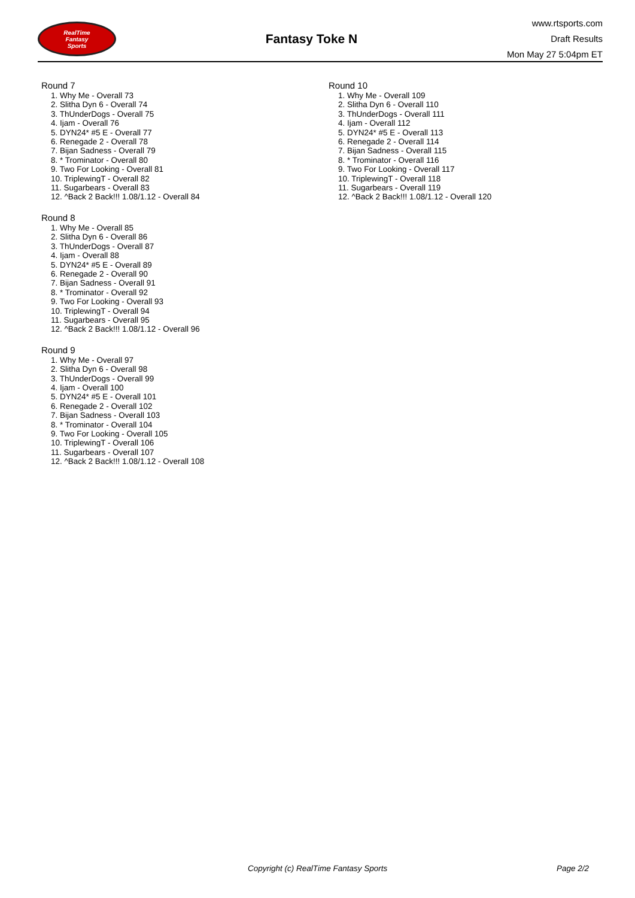RealTime
Fantasy
Sports
Fantasy Toke N
www.rtsports.com
Draft Results
Mon May 27 5:04pm ET
Round 7
1. Why Me - Overall 73
2. Slitha Dyn 6 - Overall 74
3. ThUnderDogs - Overall 75
4. Ijam - Overall 76
5. DYN24* #5 E - Overall 77
6. Renegade 2 - Overall 78
7. Bijan Sadness - Overall 79
8. * Trominator - Overall 80
9. Two For Looking - Overall 81
10. TriplewingT - Overall 82
11. Sugarbears - Overall 83
12. ^Back 2 Back!!! 1.08/1.12 - Overall 84
Round 8
1. Why Me - Overall 85
2. Slitha Dyn 6 - Overall 86
3. ThUnderDogs - Overall 87
4. Ijam - Overall 88
5. DYN24* #5 E - Overall 89
6. Renegade 2 - Overall 90
7. Bijan Sadness - Overall 91
8. * Trominator - Overall 92
9. Two For Looking - Overall 93
10. TriplewingT - Overall 94
11. Sugarbears - Overall 95
12. ^Back 2 Back!!! 1.08/1.12 - Overall 96
Round 9
1. Why Me - Overall 97
2. Slitha Dyn 6 - Overall 98
3. ThUnderDogs - Overall 99
4. Ijam - Overall 100
5. DYN24* #5 E - Overall 101
6. Renegade 2 - Overall 102
7. Bijan Sadness - Overall 103
8. * Trominator - Overall 104
9. Two For Looking - Overall 105
10. TriplewingT - Overall 106
11. Sugarbears - Overall 107
12. ^Back 2 Back!!! 1.08/1.12 - Overall 108
Round 10
1. Why Me - Overall 109
2. Slitha Dyn 6 - Overall 110
3. ThUnderDogs - Overall 111
4. Ijam - Overall 112
5. DYN24* #5 E - Overall 113
6. Renegade 2 - Overall 114
7. Bijan Sadness - Overall 115
8. * Trominator - Overall 116
9. Two For Looking - Overall 117
10. TriplewingT - Overall 118
11. Sugarbears - Overall 119
12. ^Back 2 Back!!! 1.08/1.12 - Overall 120
Copyright (c) RealTime Fantasy Sports Page 2/2